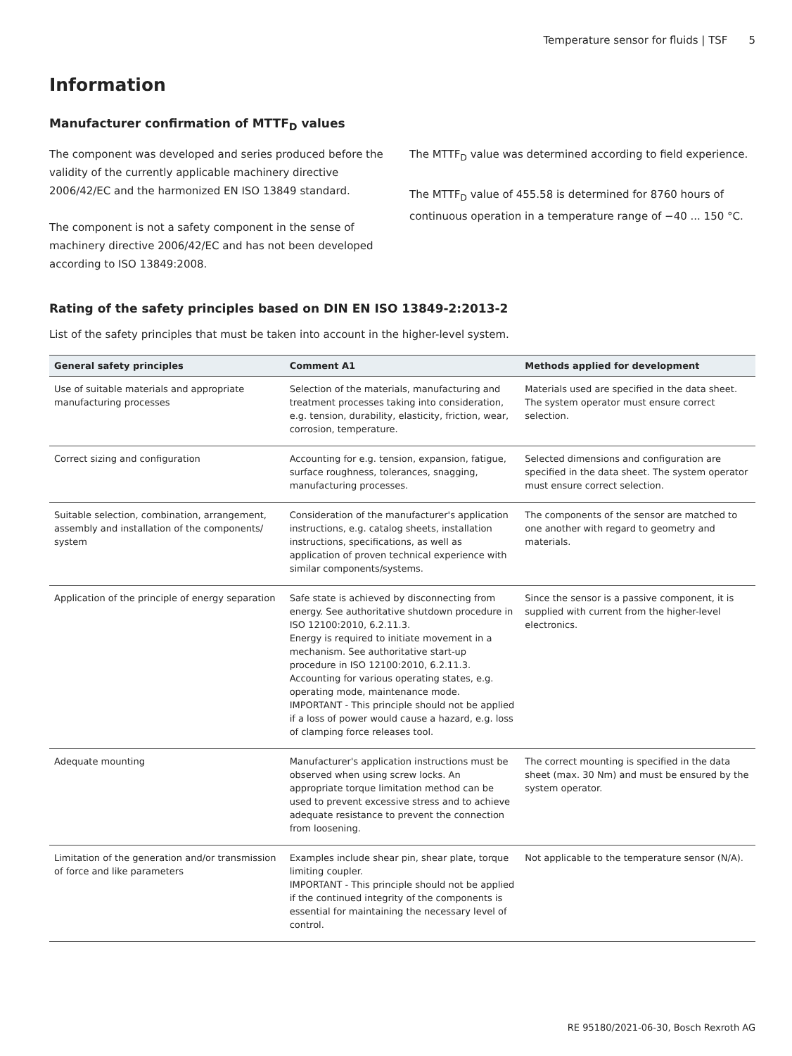Temperature sensor for fluids | TSF 5
Information
Manufacturer confirmation of MTTF<sub>D</sub> values
The component was developed and series produced before the validity of the currently applicable machinery directive 2006/42/EC and the harmonized EN ISO 13849 standard.
The component is not a safety component in the sense of machinery directive 2006/42/EC and has not been developed according to ISO 13849:2008.
The MTTF<sub>D</sub> value was determined according to field experience.
The MTTF<sub>D</sub> value of 455.58 is determined for 8760 hours of continuous operation in a temperature range of −40 ... 150 °C.
Rating of the safety principles based on DIN EN ISO 13849-2:2013-2
List of the safety principles that must be taken into account in the higher-level system.
| General safety principles | Comment A1 | Methods applied for development |
| --- | --- | --- |
| Use of suitable materials and appropriate manufacturing processes | Selection of the materials, manufacturing and treatment processes taking into consideration, e.g. tension, durability, elasticity, friction, wear, corrosion, temperature. | Materials used are specified in the data sheet. The system operator must ensure correct selection. |
| Correct sizing and configuration | Accounting for e.g. tension, expansion, fatigue, surface roughness, tolerances, snagging, manufacturing processes. | Selected dimensions and configuration are specified in the data sheet. The system operator must ensure correct selection. |
| Suitable selection, combination, arrangement, assembly and installation of the components/ system | Consideration of the manufacturer's application instructions, e.g. catalog sheets, installation instructions, specifications, as well as application of proven technical experience with similar components/systems. | The components of the sensor are matched to one another with regard to geometry and materials. |
| Application of the principle of energy separation | Safe state is achieved by disconnecting from energy. See authoritative shutdown procedure in ISO 12100:2010, 6.2.11.3. Energy is required to initiate movement in a mechanism. See authoritative start-up procedure in ISO 12100:2010, 6.2.11.3. Accounting for various operating states, e.g. operating mode, maintenance mode. IMPORTANT - This principle should not be applied if a loss of power would cause a hazard, e.g. loss of clamping force releases tool. | Since the sensor is a passive component, it is supplied with current from the higher-level electronics. |
| Adequate mounting | Manufacturer's application instructions must be observed when using screw locks. An appropriate torque limitation method can be used to prevent excessive stress and to achieve adequate resistance to prevent the connection from loosening. | The correct mounting is specified in the data sheet (max. 30 Nm) and must be ensured by the system operator. |
| Limitation of the generation and/or transmission of force and like parameters | Examples include shear pin, shear plate, torque limiting coupler. IMPORTANT - This principle should not be applied if the continued integrity of the components is essential for maintaining the necessary level of control. | Not applicable to the temperature sensor (N/A). |
RE 95180/2021-06-30, Bosch Rexroth AG